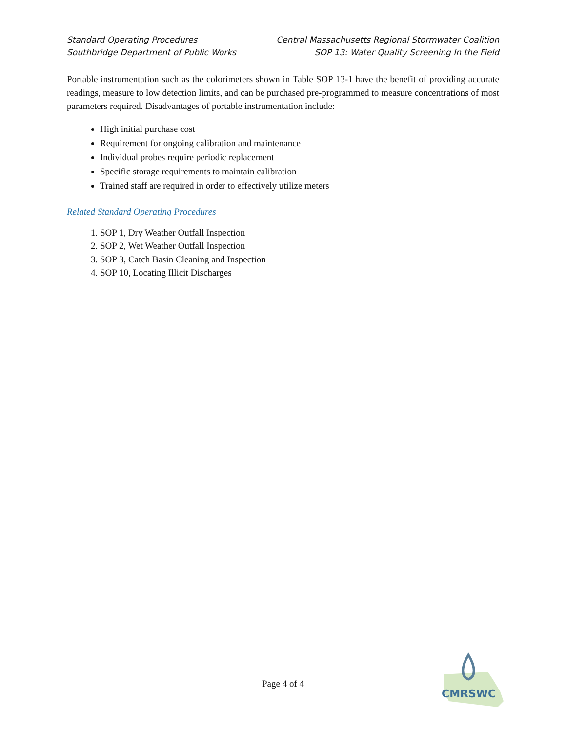Standard Operating Procedures
Southbridge Department of Public Works
Central Massachusetts Regional Stormwater Coalition
SOP 13: Water Quality Screening In the Field
Portable instrumentation such as the colorimeters shown in Table SOP 13-1 have the benefit of providing accurate readings, measure to low detection limits, and can be purchased pre-programmed to measure concentrations of most parameters required. Disadvantages of portable instrumentation include:
High initial purchase cost
Requirement for ongoing calibration and maintenance
Individual probes require periodic replacement
Specific storage requirements to maintain calibration
Trained staff are required in order to effectively utilize meters
Related Standard Operating Procedures
1. SOP 1, Dry Weather Outfall Inspection
2. SOP 2, Wet Weather Outfall Inspection
3. SOP 3, Catch Basin Cleaning and Inspection
4. SOP 10, Locating Illicit Discharges
Page 4 of 4
CMRSWC